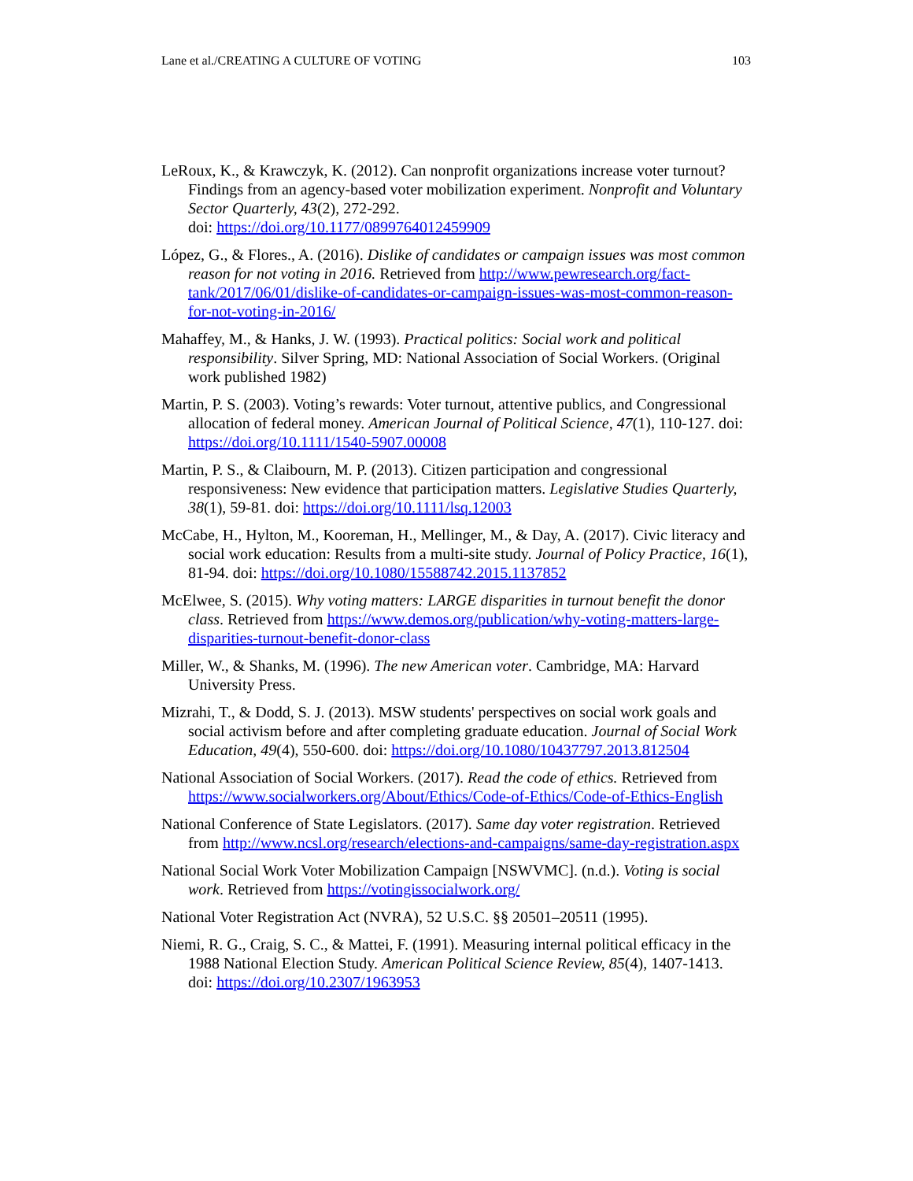Lane et al./CREATING A CULTURE OF VOTING 103
LeRoux, K., & Krawczyk, K. (2012). Can nonprofit organizations increase voter turnout? Findings from an agency-based voter mobilization experiment. Nonprofit and Voluntary Sector Quarterly, 43(2), 272-292.
doi: https://doi.org/10.1177/0899764012459909
López, G., & Flores., A. (2016). Dislike of candidates or campaign issues was most common reason for not voting in 2016. Retrieved from http://www.pewresearch.org/fact-tank/2017/06/01/dislike-of-candidates-or-campaign-issues-was-most-common-reason-for-not-voting-in-2016/
Mahaffey, M., & Hanks, J. W. (1993). Practical politics: Social work and political responsibility. Silver Spring, MD: National Association of Social Workers. (Original work published 1982)
Martin, P. S. (2003). Voting’s rewards: Voter turnout, attentive publics, and Congressional allocation of federal money. American Journal of Political Science, 47(1), 110-127. doi: https://doi.org/10.1111/1540-5907.00008
Martin, P. S., & Claibourn, M. P. (2013). Citizen participation and congressional responsiveness: New evidence that participation matters. Legislative Studies Quarterly, 38(1), 59-81. doi: https://doi.org/10.1111/lsq.12003
McCabe, H., Hylton, M., Kooreman, H., Mellinger, M., & Day, A. (2017). Civic literacy and social work education: Results from a multi-site study. Journal of Policy Practice, 16(1), 81-94. doi: https://doi.org/10.1080/15588742.2015.1137852
McElwee, S. (2015). Why voting matters: LARGE disparities in turnout benefit the donor class. Retrieved from https://www.demos.org/publication/why-voting-matters-large-disparities-turnout-benefit-donor-class
Miller, W., & Shanks, M. (1996). The new American voter. Cambridge, MA: Harvard University Press.
Mizrahi, T., & Dodd, S. J. (2013). MSW students' perspectives on social work goals and social activism before and after completing graduate education. Journal of Social Work Education, 49(4), 550-600. doi: https://doi.org/10.1080/10437797.2013.812504
National Association of Social Workers. (2017). Read the code of ethics. Retrieved from https://www.socialworkers.org/About/Ethics/Code-of-Ethics/Code-of-Ethics-English
National Conference of State Legislators. (2017). Same day voter registration. Retrieved from http://www.ncsl.org/research/elections-and-campaigns/same-day-registration.aspx
National Social Work Voter Mobilization Campaign [NSWVMC]. (n.d.). Voting is social work. Retrieved from https://votingissocialwork.org/
National Voter Registration Act (NVRA), 52 U.S.C. §§ 20501–20511 (1995).
Niemi, R. G., Craig, S. C., & Mattei, F. (1991). Measuring internal political efficacy in the 1988 National Election Study. American Political Science Review, 85(4), 1407-1413. doi: https://doi.org/10.2307/1963953